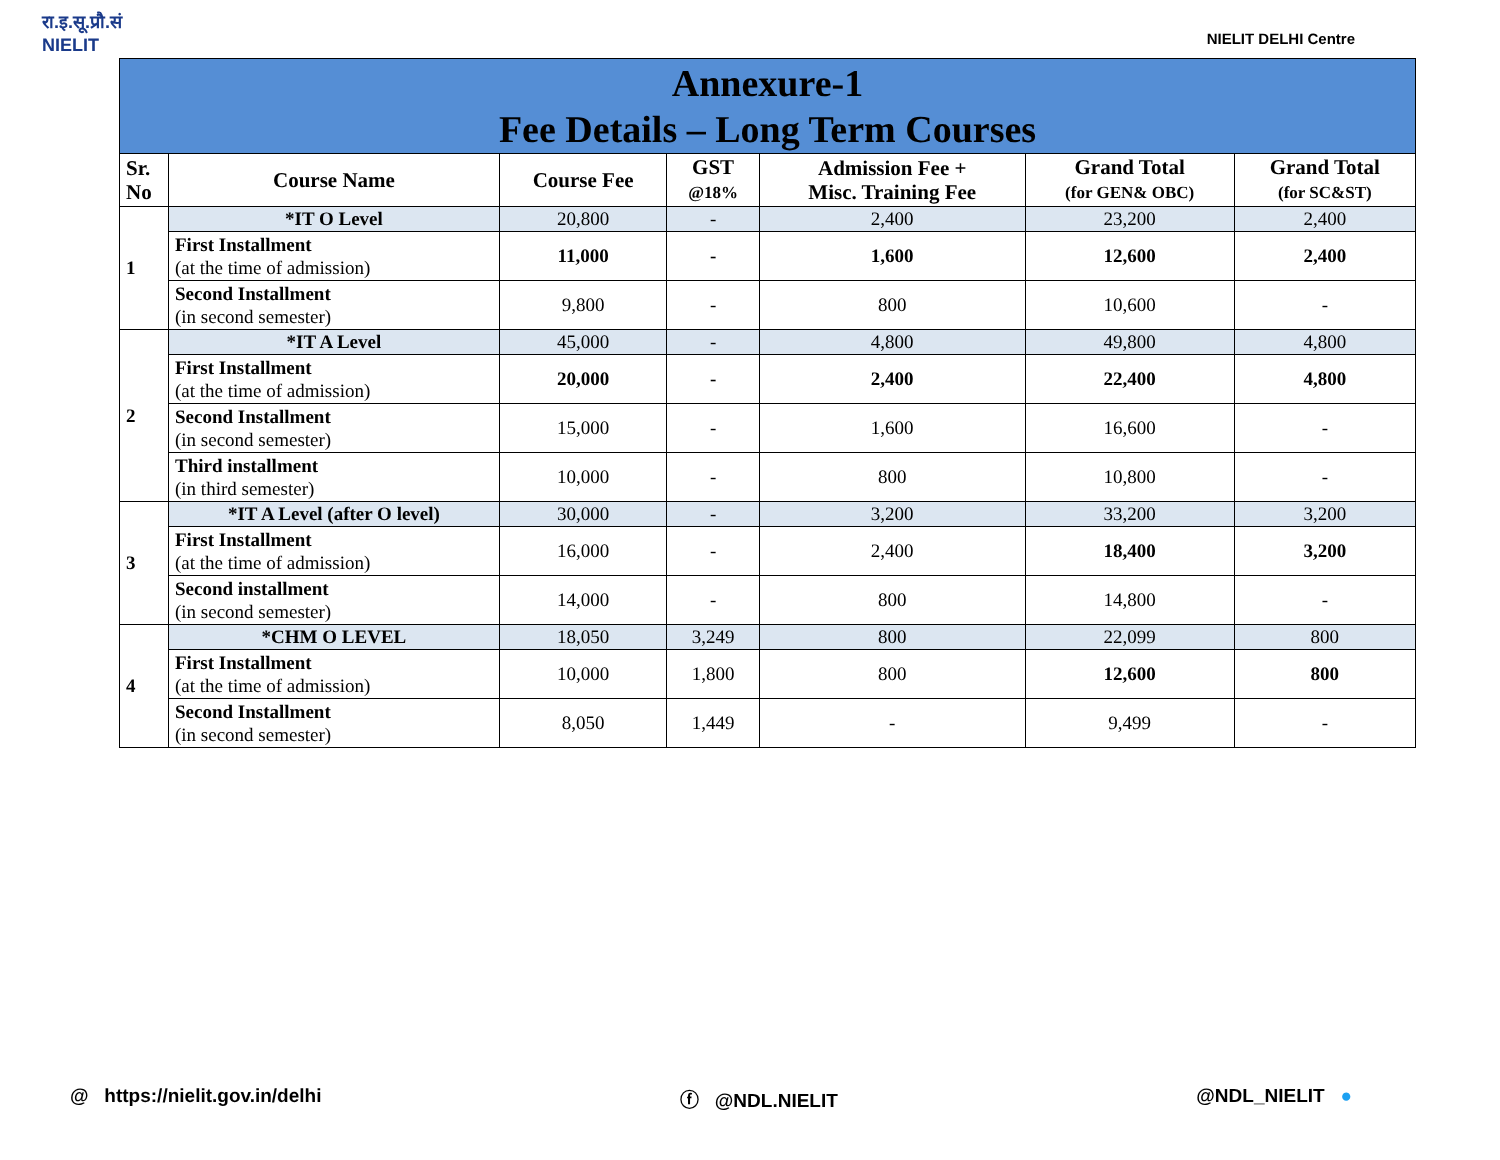रा.इ.सू.प्रौ.सं
NIELIT
NIELIT DELHI Centre
| Annexure-1 Fee Details – Long Term Courses | | | | | | |
| Sr. No | Course Name | Course Fee | GST @18% | Admission Fee + Misc. Training Fee | Grand Total (for GEN& OBC) | Grand Total (for SC&ST) |
| 1 | *IT O Level | 20,800 | - | 2,400 | 23,200 | 2,400 |
| | First Installment (at the time of admission) | 11,000 | - | 1,600 | 12,600 | 2,400 |
| | Second Installment (in second semester) | 9,800 | - | 800 | 10,600 | - |
| 2 | *IT A Level | 45,000 | - | 4,800 | 49,800 | 4,800 |
| | First Installment (at the time of admission) | 20,000 | - | 2,400 | 22,400 | 4,800 |
| | Second Installment (in second semester) | 15,000 | - | 1,600 | 16,600 | - |
| | Third installment (in third semester) | 10,000 | - | 800 | 10,800 | - |
| 3 | *IT A Level (after O level) | 30,000 | - | 3,200 | 33,200 | 3,200 |
| | First Installment (at the time of admission) | 16,000 | - | 2,400 | 18,400 | 3,200 |
| | Second installment (in second semester) | 14,000 | - | 800 | 14,800 | - |
| 4 | *CHM O LEVEL | 18,050 | 3,249 | 800 | 22,099 | 800 |
| | First Installment (at the time of admission) | 10,000 | 1,800 | 800 | 12,600 | 800 |
| | Second Installment (in second semester) | 8,050 | 1,449 | - | 9,499 | - |
@ https://nielit.gov.in/delhi ⓕ @NDL.NIELIT @NDL_NIELIT ●